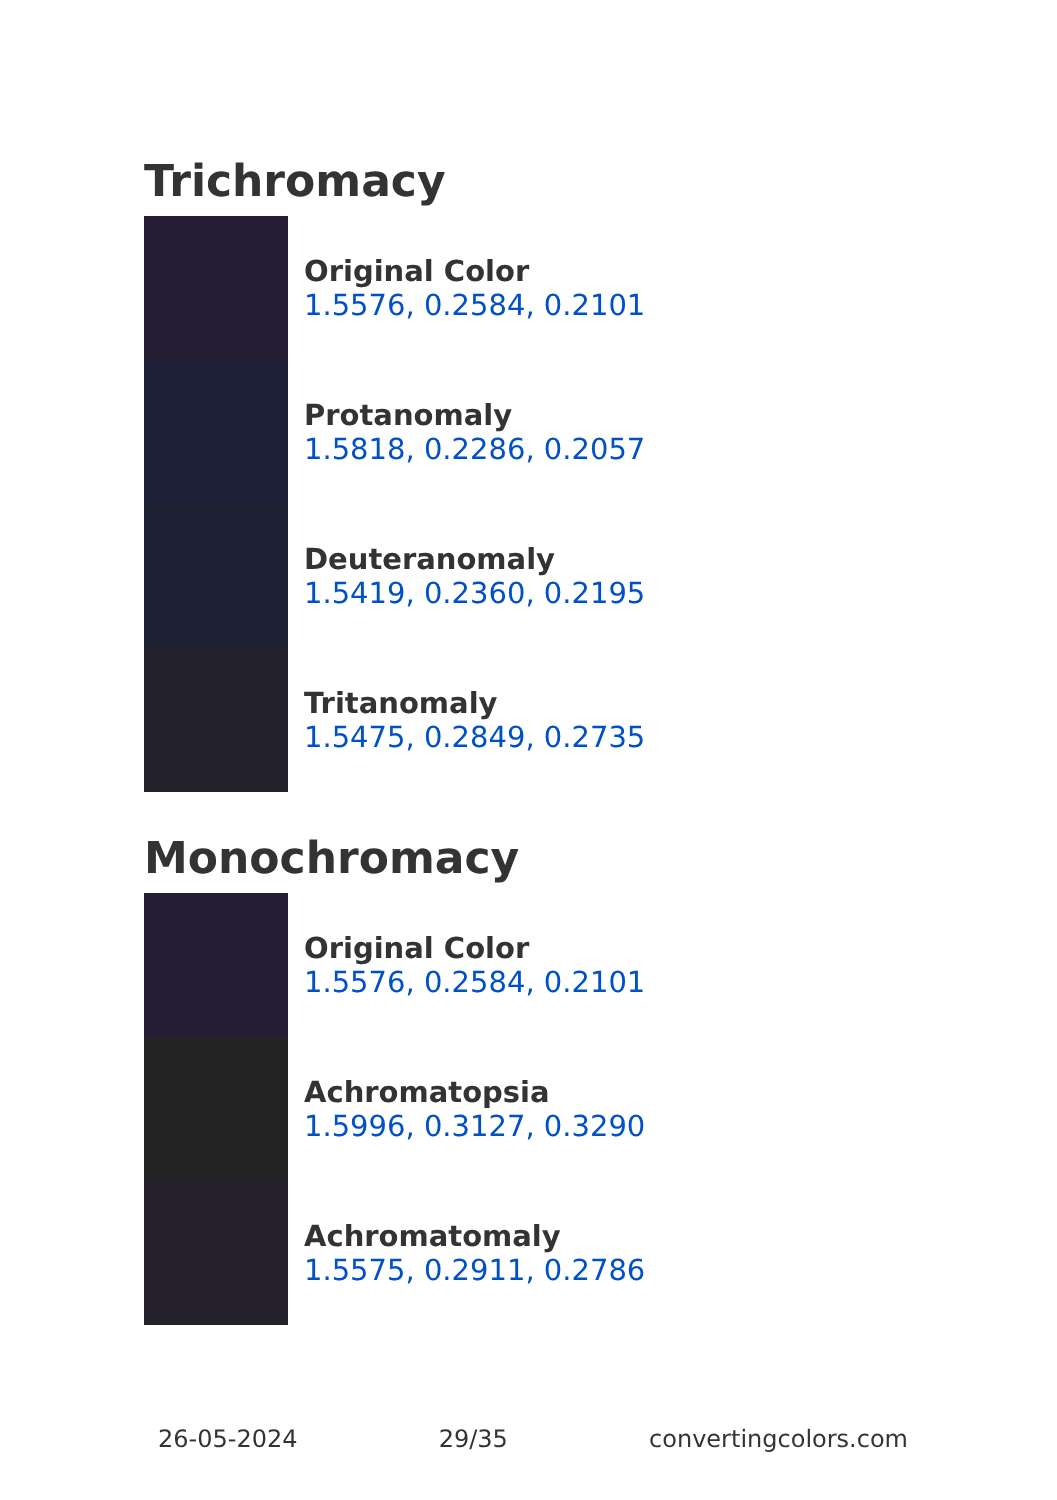Trichromacy
Original Color
1.5576, 0.2584, 0.2101
Protanomaly
1.5818, 0.2286, 0.2057
Deuteranomaly
1.5419, 0.2360, 0.2195
Tritanomaly
1.5475, 0.2849, 0.2735
Monochromacy
Original Color
1.5576, 0.2584, 0.2101
Achromatopsia
1.5996, 0.3127, 0.3290
Achromatomaly
1.5575, 0.2911, 0.2786
26-05-2024 29/35 convertingcolors.com